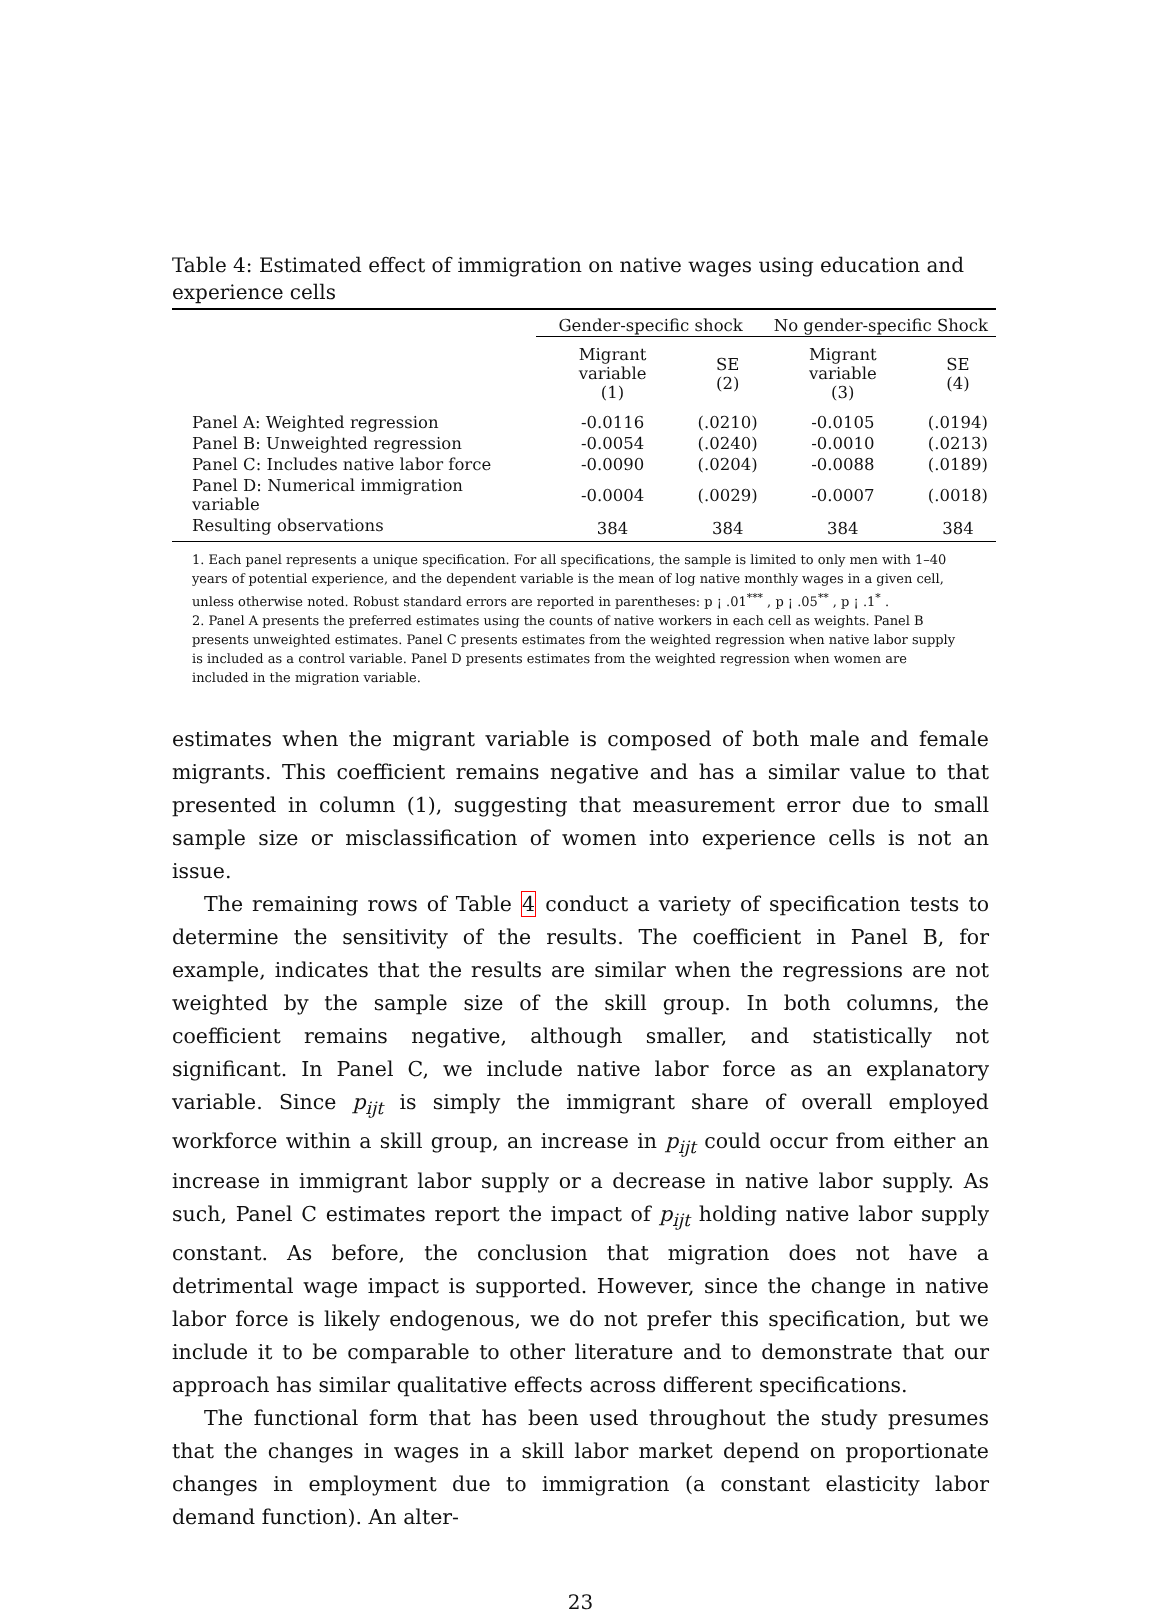Table 4: Estimated effect of immigration on native wages using education and experience cells
| | Gender-specific shock | | No gender-specific Shock | |
| --- | --- | --- | --- | --- |
| | Migrant variable (1) | SE (2) | Migrant variable (3) | SE (4) |
| Panel A: Weighted regression | -0.0116 | (.0210) | -0.0105 | (.0194) |
| Panel B: Unweighted regression | -0.0054 | (.0240) | -0.0010 | (.0213) |
| Panel C: Includes native labor force | -0.0090 | (.0204) | -0.0088 | (.0189) |
| Panel D: Numerical immigration variable | -0.0004 | (.0029) | -0.0007 | (.0018) |
| Resulting observations | 384 | 384 | 384 | 384 |
1. Each panel represents a unique specification. For all specifications, the sample is limited to only men with 1–40 years of potential experience, and the dependent variable is the mean of log native monthly wages in a given cell, unless otherwise noted. Robust standard errors are reported in parentheses: p ¡ .01<sup>***</sup> , p ¡ .05<sup>**</sup> , p ¡ .1<sup>*</sup> .
2. Panel A presents the preferred estimates using the counts of native workers in each cell as weights. Panel B presents unweighted estimates. Panel C presents estimates from the weighted regression when native labor supply is included as a control variable. Panel D presents estimates from the weighted regression when women are included in the migration variable.
estimates when the migrant variable is composed of both male and female migrants. This coefficient remains negative and has a similar value to that presented in column (1), suggesting that measurement error due to small sample size or misclassification of women into experience cells is not an issue.
The remaining rows of Table 4 conduct a variety of specification tests to determine the sensitivity of the results. The coefficient in Panel B, for example, indicates that the results are similar when the regressions are not weighted by the sample size of the skill group. In both columns, the coefficient remains negative, although smaller, and statistically not significant. In Panel C, we include native labor force as an explanatory variable. Since p<sub>ijt</sub> is simply the immigrant share of overall employed workforce within a skill group, an increase in p<sub>ijt</sub> could occur from either an increase in immigrant labor supply or a decrease in native labor supply. As such, Panel C estimates report the impact of p<sub>ijt</sub> holding native labor supply constant. As before, the conclusion that migration does not have a detrimental wage impact is supported. However, since the change in native labor force is likely endogenous, we do not prefer this specification, but we include it to be comparable to other literature and to demonstrate that our approach has similar qualitative effects across different specifications.
The functional form that has been used throughout the study presumes that the changes in wages in a skill labor market depend on proportionate changes in employment due to immigration (a constant elasticity labor demand function). An alter-
23